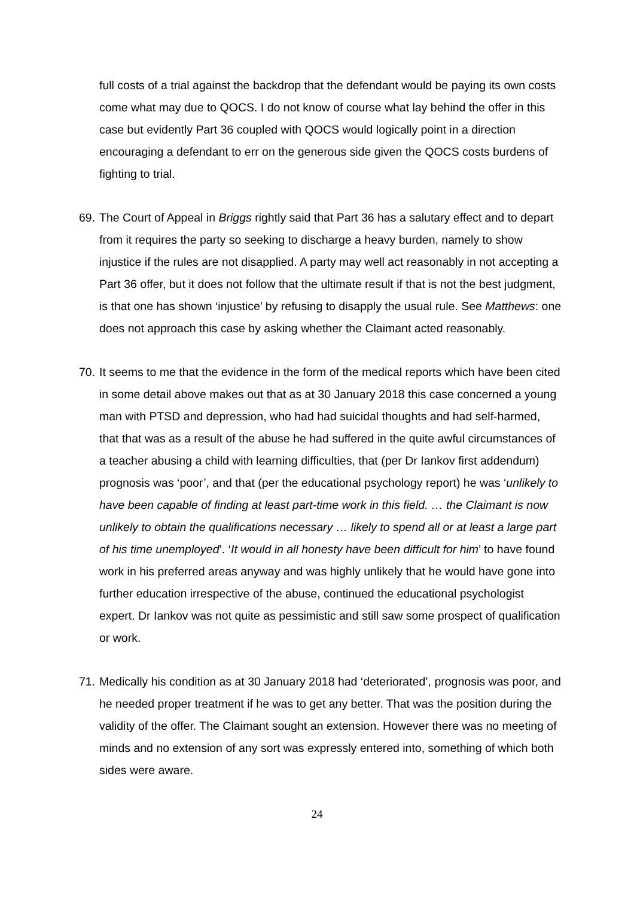full costs of a trial against the backdrop that the defendant would be paying its own costs come what may due to QOCS. I do not know of course what lay behind the offer in this case but evidently Part 36 coupled with QOCS would logically point in a direction encouraging a defendant to err on the generous side given the QOCS costs burdens of fighting to trial.
69.
The Court of Appeal in Briggs rightly said that Part 36 has a salutary effect and to depart from it requires the party so seeking to discharge a heavy burden, namely to show injustice if the rules are not disapplied. A party may well act reasonably in not accepting a Part 36 offer, but it does not follow that the ultimate result if that is not the best judgment, is that one has shown ‘injustice’ by refusing to disapply the usual rule. See Matthews: one does not approach this case by asking whether the Claimant acted reasonably.
70.
It seems to me that the evidence in the form of the medical reports which have been cited in some detail above makes out that as at 30 January 2018 this case concerned a young man with PTSD and depression, who had had suicidal thoughts and had self-harmed, that that was as a result of the abuse he had suffered in the quite awful circumstances of a teacher abusing a child with learning difficulties, that (per Dr Iankov first addendum) prognosis was ‘poor’, and that (per the educational psychology report) he was ‘unlikely to have been capable of finding at least part-time work in this field. … the Claimant is now unlikely to obtain the qualifications necessary … likely to spend all or at least a large part of his time unemployed’. ‘It would in all honesty have been difficult for him’ to have found work in his preferred areas anyway and was highly unlikely that he would have gone into further education irrespective of the abuse, continued the educational psychologist expert. Dr Iankov was not quite as pessimistic and still saw some prospect of qualification or work.
71.
Medically his condition as at 30 January 2018 had ‘deteriorated’, prognosis was poor, and he needed proper treatment if he was to get any better. That was the position during the validity of the offer. The Claimant sought an extension. However there was no meeting of minds and no extension of any sort was expressly entered into, something of which both sides were aware.
24